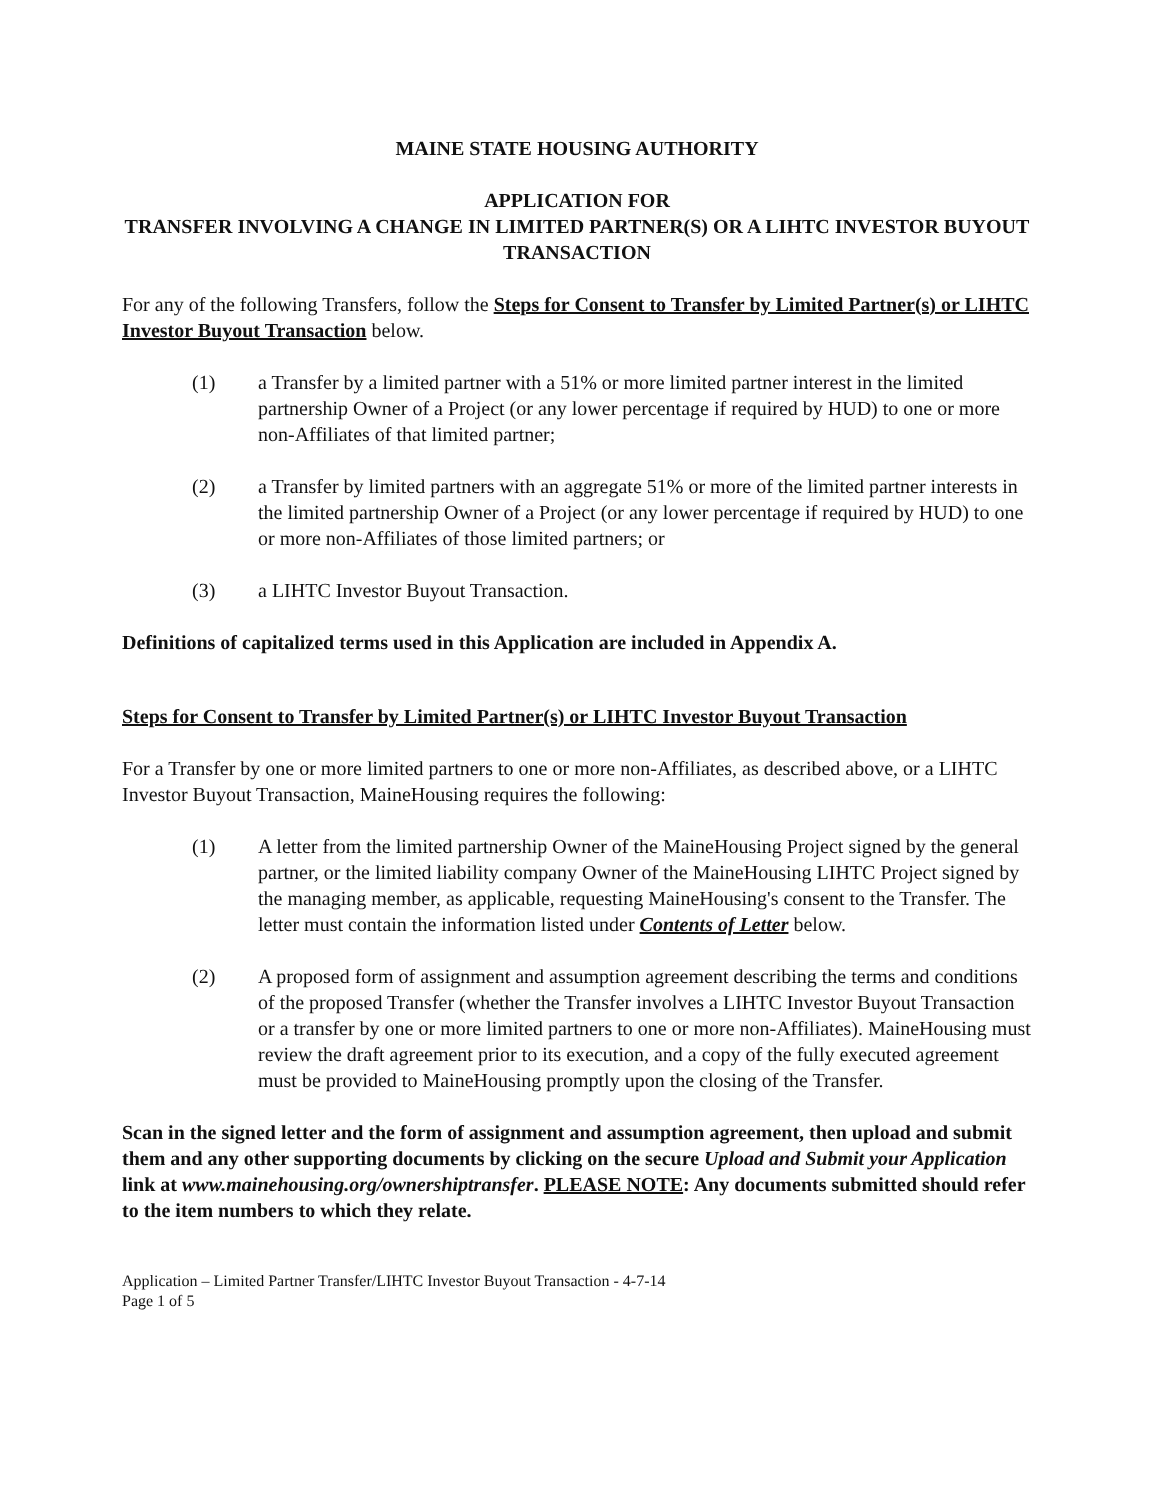MAINE STATE HOUSING AUTHORITY
APPLICATION FOR
TRANSFER INVOLVING A CHANGE IN LIMITED PARTNER(S) OR A LIHTC INVESTOR BUYOUT TRANSACTION
For any of the following Transfers, follow the Steps for Consent to Transfer by Limited Partner(s) or LIHTC Investor Buyout Transaction below.
(1) a Transfer by a limited partner with a 51% or more limited partner interest in the limited partnership Owner of a Project (or any lower percentage if required by HUD) to one or more non-Affiliates of that limited partner;
(2) a Transfer by limited partners with an aggregate 51% or more of the limited partner interests in the limited partnership Owner of a Project (or any lower percentage if required by HUD) to one or more non-Affiliates of those limited partners; or
(3) a LIHTC Investor Buyout Transaction.
Definitions of capitalized terms used in this Application are included in Appendix A.
Steps for Consent to Transfer by Limited Partner(s) or LIHTC Investor Buyout Transaction
For a Transfer by one or more limited partners to one or more non-Affiliates, as described above, or a LIHTC Investor Buyout Transaction, MaineHousing requires the following:
(1) A letter from the limited partnership Owner of the MaineHousing Project signed by the general partner, or the limited liability company Owner of the MaineHousing LIHTC Project signed by the managing member, as applicable, requesting MaineHousing's consent to the Transfer. The letter must contain the information listed under Contents of Letter below.
(2) A proposed form of assignment and assumption agreement describing the terms and conditions of the proposed Transfer (whether the Transfer involves a LIHTC Investor Buyout Transaction or a transfer by one or more limited partners to one or more non-Affiliates). MaineHousing must review the draft agreement prior to its execution, and a copy of the fully executed agreement must be provided to MaineHousing promptly upon the closing of the Transfer.
Scan in the signed letter and the form of assignment and assumption agreement, then upload and submit them and any other supporting documents by clicking on the secure Upload and Submit your Application link at www.mainehousing.org/ownershiptransfer. PLEASE NOTE: Any documents submitted should refer to the item numbers to which they relate.
Application – Limited Partner Transfer/LIHTC Investor Buyout Transaction - 4-7-14
Page 1 of 5